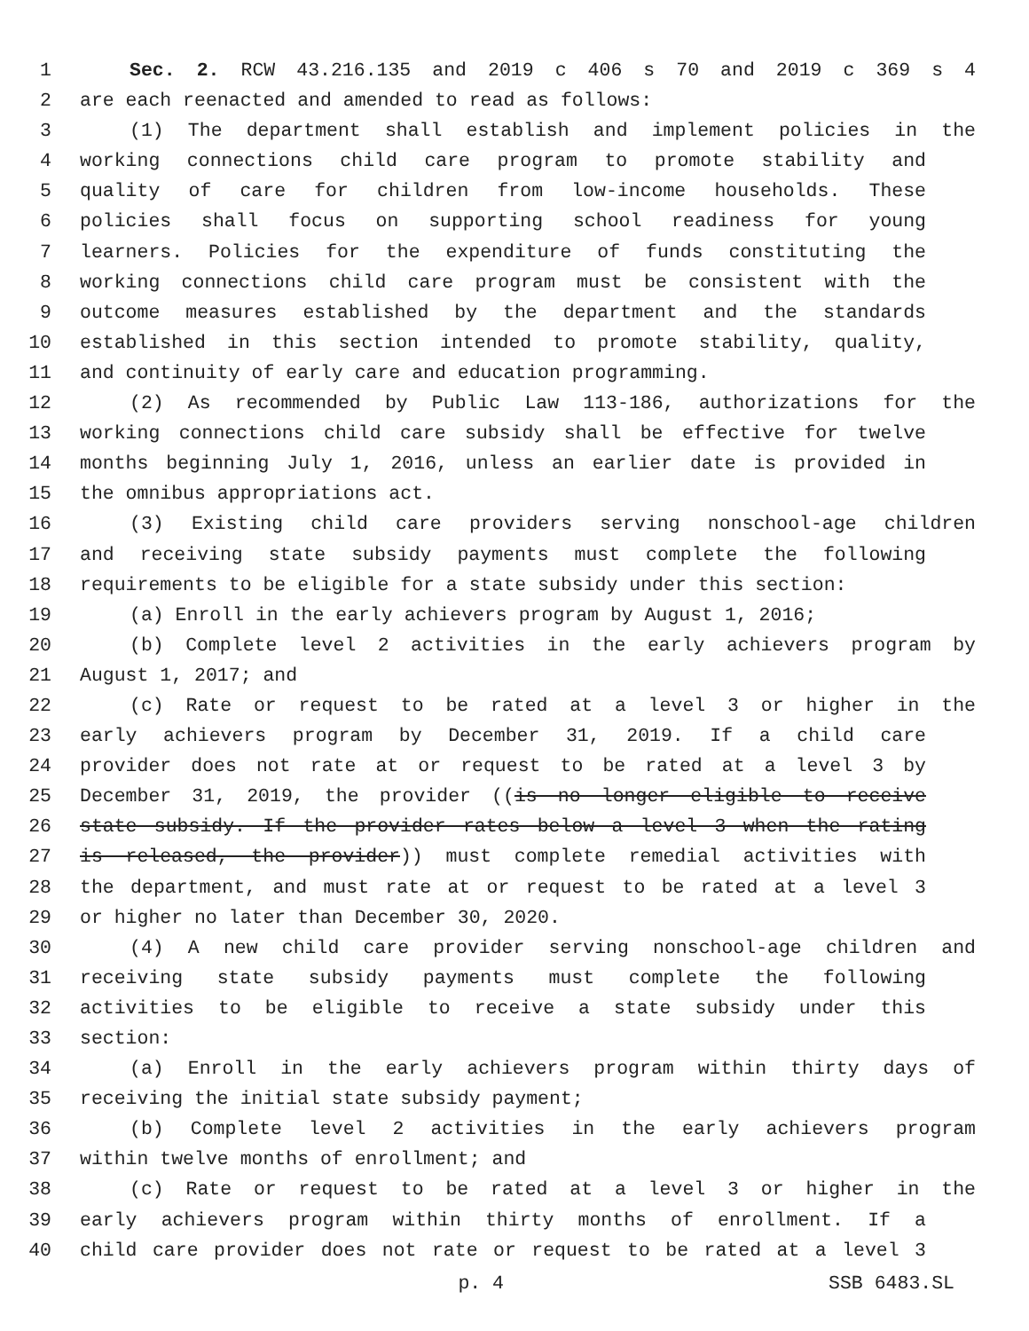1 Sec. 2. RCW 43.216.135 and 2019 c 406 s 70 and 2019 c 369 s 4
2 are each reenacted and amended to read as follows:
3 (1) The department shall establish and implement policies in the
4 working connections child care program to promote stability and
5 quality of care for children from low-income households. These
6 policies shall focus on supporting school readiness for young
7 learners. Policies for the expenditure of funds constituting the
8 working connections child care program must be consistent with the
9 outcome measures established by the department and the standards
10 established in this section intended to promote stability, quality,
11 and continuity of early care and education programming.
12 (2) As recommended by Public Law 113-186, authorizations for the
13 working connections child care subsidy shall be effective for twelve
14 months beginning July 1, 2016, unless an earlier date is provided in
15 the omnibus appropriations act.
16 (3) Existing child care providers serving nonschool-age children
17 and receiving state subsidy payments must complete the following
18 requirements to be eligible for a state subsidy under this section:
19 (a) Enroll in the early achievers program by August 1, 2016;
20 (b) Complete level 2 activities in the early achievers program by
21 August 1, 2017; and
22 (c) Rate or request to be rated at a level 3 or higher in the
23 early achievers program by December 31, 2019. If a child care
24 provider does not rate at or request to be rated at a level 3 by
25 December 31, 2019, the provider ((is no longer eligible to receive
26 state subsidy. If the provider rates below a level 3 when the rating
27 is released, the provider)) must complete remedial activities with
28 the department, and must rate at or request to be rated at a level 3
29 or higher no later than December 30, 2020.
30 (4) A new child care provider serving nonschool-age children and
31 receiving state subsidy payments must complete the following
32 activities to be eligible to receive a state subsidy under this
33 section:
34 (a) Enroll in the early achievers program within thirty days of
35 receiving the initial state subsidy payment;
36 (b) Complete level 2 activities in the early achievers program
37 within twelve months of enrollment; and
38 (c) Rate or request to be rated at a level 3 or higher in the
39 early achievers program within thirty months of enrollment. If a
40 child care provider does not rate or request to be rated at a level 3
p. 4 SSB 6483.SL